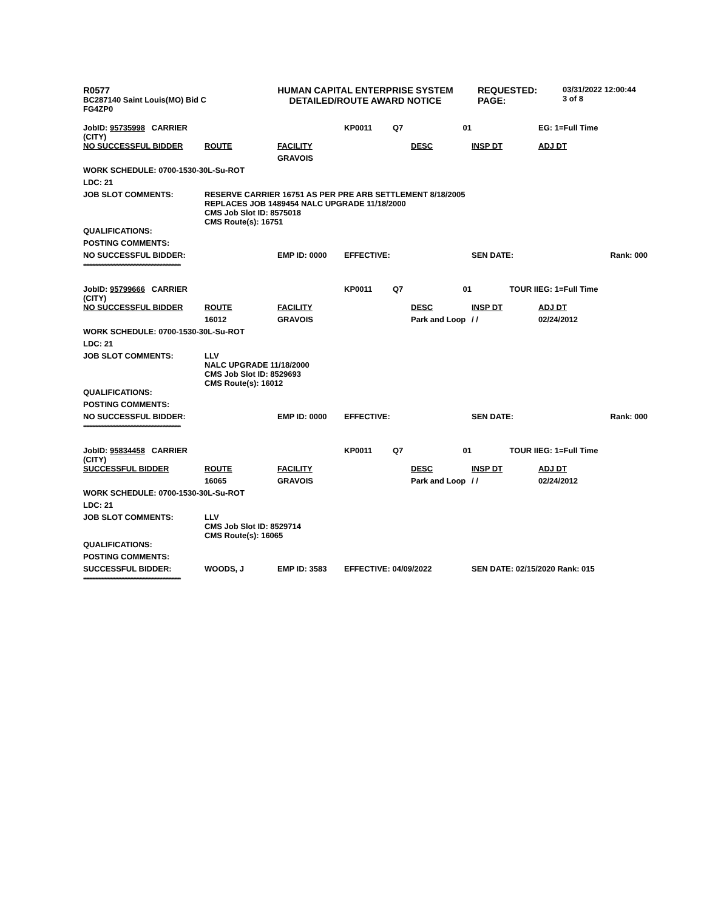| R0577 BC287140 Saint Louis(MO) Bid C FG4ZP0 | HUMAN CAPITAL ENTERPRISE SYSTEM DETAILED/ROUTE AWARD NOTICE | REQUESTED: PAGE: | 03/31/2022 12:00:44 3 of 8 |
| JobID: 95735998 CARRIER (CITY) | | | KP0011 | Q7 | 01 | | EG: 1=Full Time |
| NO SUCCESSFUL BIDDER | ROUTE | FACILITY | | | DESC | INSP DT | ADJ DT |
| | | GRAVOIS | | | | | |
| WORK SCHEDULE: 0700-1530-30L-Su-ROT | | | | | | | |
| LDC: 21 | | | | | | | |
| JOB SLOT COMMENTS: | RESERVE CARRIER 16751 AS PER PRE ARB SETTLEMENT 8/18/2005 REPLACES JOB 1489454 NALC UPGRADE 11/18/2000 CMS Job Slot ID: 8575018 CMS Route(s): 16751 | | | | | | |
| QUALIFICATIONS: | | | | | | | |
| POSTING COMMENTS: | | | | | | | |
| NO SUCCESSFUL BIDDER: | | EMP ID: 0000 | EFFECTIVE: | | | SEN DATE: | Rank: 000 |
| **************************************************************** | | | | | | | |
| JobID: 95799666 CARRIER (CITY) | | | KP0011 | Q7 | 01 | TOUR II | EG: 1=Full Time |
| NO SUCCESSFUL BIDDER | ROUTE | FACILITY | | | DESC | INSP DT | ADJ DT |
| | 16012 | GRAVOIS | | | Park and Loop | / / | 02/24/2012 |
| WORK SCHEDULE: 0700-1530-30L-Su-ROT | | | | | | | |
| LDC: 21 | | | | | | | |
| JOB SLOT COMMENTS: | LLV NALC UPGRADE 11/18/2000 CMS Job Slot ID: 8529693 CMS Route(s): 16012 | | | | | | |
| QUALIFICATIONS: | | | | | | | |
| POSTING COMMENTS: | | | | | | | |
| NO SUCCESSFUL BIDDER: | | EMP ID: 0000 | EFFECTIVE: | | | SEN DATE: | Rank: 000 |
| **************************************************************** | | | | | | | |
| JobID: 95834458 CARRIER (CITY) | | | KP0011 | Q7 | 01 | TOUR II | EG: 1=Full Time |
| SUCCESSFUL BIDDER | ROUTE | FACILITY | | | DESC | INSP DT | ADJ DT |
| | 16065 | GRAVOIS | | | Park and Loop | / / | 02/24/2012 |
| WORK SCHEDULE: 0700-1530-30L-Su-ROT | | | | | | | |
| LDC: 21 | | | | | | | |
| JOB SLOT COMMENTS: | LLV CMS Job Slot ID: 8529714 CMS Route(s): 16065 | | | | | | |
| QUALIFICATIONS: | | | | | | | |
| POSTING COMMENTS: | | | | | | | |
| SUCCESSFUL BIDDER: | WOODS, J | EMP ID: 3583 | EFFECTIVE: 04/09/2022 | | | SEN DATE: 02/15/2020 Rank: 015 | |
| **************************************************************** | | | | | | | |